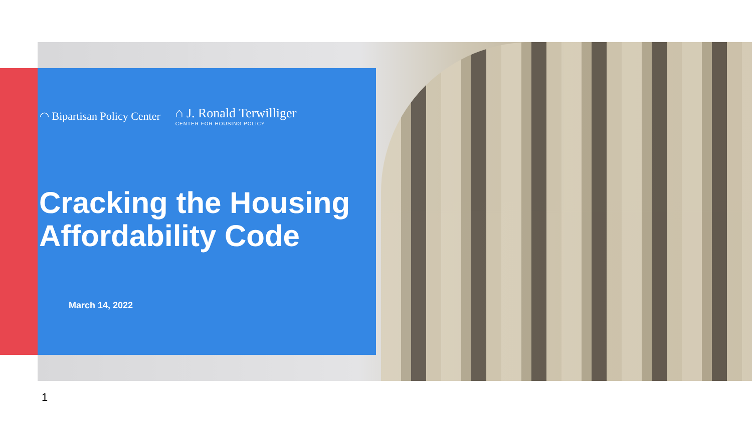◠ Bipartisan Policy Center ⌂ J. Ronald Terwilliger
CENTER FOR HOUSING POLICY
Cracking the Housing
Affordability Code
March 14, 2022
1